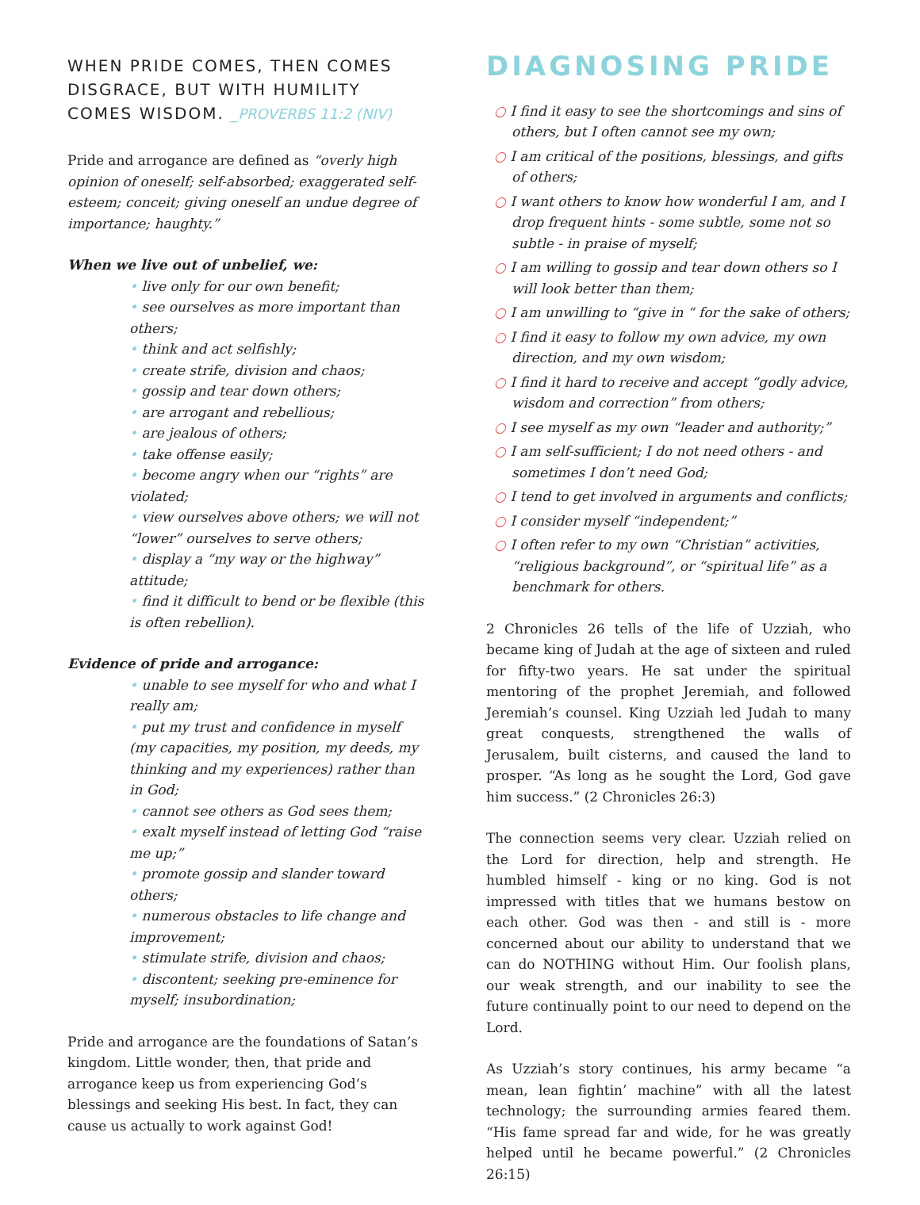WHEN PRIDE COMES, THEN COMES DISGRACE, BUT WITH HUMILITY COMES WISDOM. _PROVERBS 11:2 (NIV)
Pride and arrogance are defined as “overly high opinion of oneself; self-absorbed; exaggerated self-esteem; conceit; giving oneself an undue degree of importance; haughty.”
When we live out of unbelief, we:
• live only for our own benefit;
• see ourselves as more important than others;
• think and act selfishly;
• create strife, division and chaos;
• gossip and tear down others;
• are arrogant and rebellious;
• are jealous of others;
• take offense easily;
• become angry when our “rights” are violated;
• view ourselves above others; we will not “lower” ourselves to serve others;
• display a “my way or the highway” attitude;
• find it difficult to bend or be flexible (this is often rebellion).
Evidence of pride and arrogance:
• unable to see myself for who and what I really am;
• put my trust and confidence in myself (my capacities, my position, my deeds, my thinking and my experiences) rather than in God;
• cannot see others as God sees them;
• exalt myself instead of letting God “raise me up;”
• promote gossip and slander toward others;
• numerous obstacles to life change and improvement;
• stimulate strife, division and chaos;
• discontent; seeking pre-eminence for myself; insubordination;
Pride and arrogance are the foundations of Satan’s kingdom. Little wonder, then, that pride and arrogance keep us from experiencing God’s blessings and seeking His best. In fact, they can cause us actually to work against God!
DIAGNOSING PRIDE
○ I find it easy to see the shortcomings and sins of others, but I often cannot see my own;
○ I am critical of the positions, blessings, and gifts of others;
○ I want others to know how wonderful I am, and I drop frequent hints - some subtle, some not so subtle - in praise of myself;
○ I am willing to gossip and tear down others so I will look better than them;
○ I am unwilling to “give in “ for the sake of others;
○ I find it easy to follow my own advice, my own direction, and my own wisdom;
○ I find it hard to receive and accept “godly advice, wisdom and correction” from others;
○ I see myself as my own “leader and authority;”
○ I am self-sufficient; I do not need others - and sometimes I don’t need God;
○ I tend to get involved in arguments and conflicts;
○ I consider myself “independent;”
○ I often refer to my own “Christian” activities, “religious background”, or “spiritual life” as a benchmark for others.
2 Chronicles 26 tells of the life of Uzziah, who became king of Judah at the age of sixteen and ruled for fifty-two years. He sat under the spiritual mentoring of the prophet Jeremiah, and followed Jeremiah’s counsel. King Uzziah led Judah to many great conquests, strengthened the walls of Jerusalem, built cisterns, and caused the land to prosper. “As long as he sought the Lord, God gave him success.” (2 Chronicles 26:3)
The connection seems very clear. Uzziah relied on the Lord for direction, help and strength. He humbled himself - king or no king. God is not impressed with titles that we humans bestow on each other. God was then - and still is - more concerned about our ability to understand that we can do NOTHING without Him. Our foolish plans, our weak strength, and our inability to see the future continually point to our need to depend on the Lord.
As Uzziah’s story continues, his army became “a mean, lean fightin’ machine” with all the latest technology; the surrounding armies feared them. “His fame spread far and wide, for he was greatly helped until he became powerful.” (2 Chronicles 26:15)